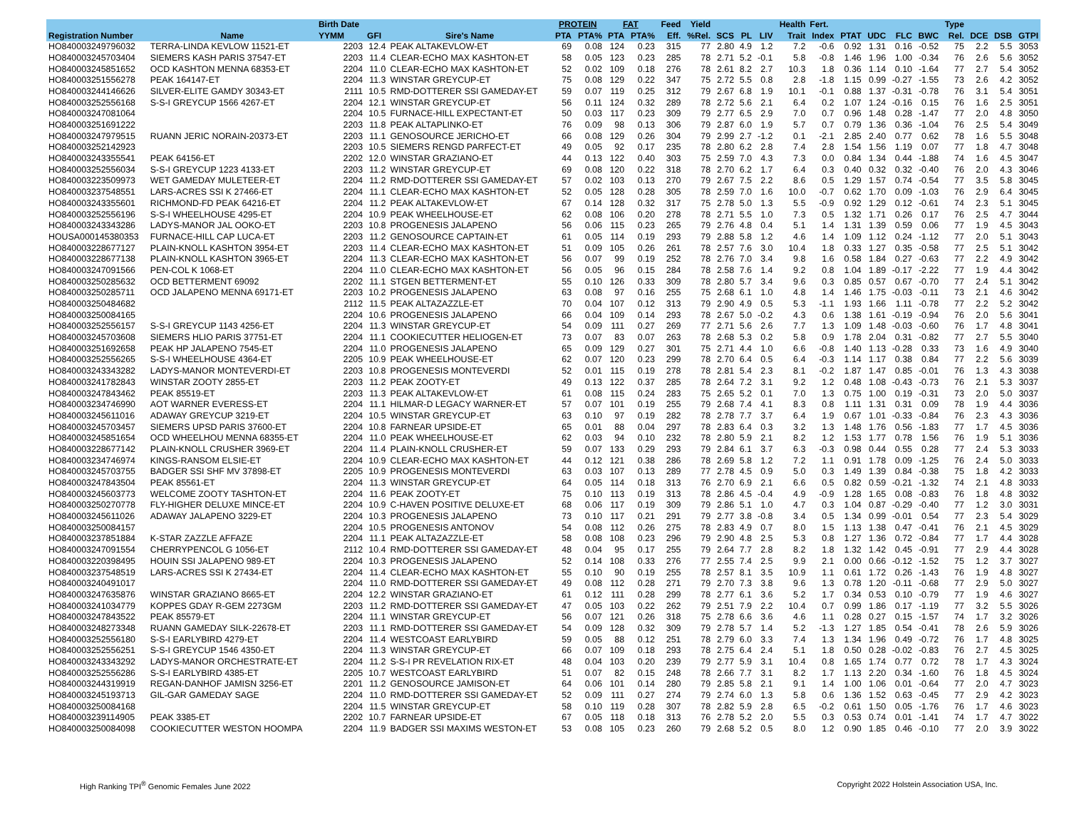| | | Birth Date | | | PROTEIN | | FAT | | Feed | Yield | | | | Health | Fert. | | | | | Type | | | |
| --- | --- | --- | --- | --- | --- | --- | --- | --- | --- | --- | --- | --- | --- | --- | --- | --- | --- | --- | --- | --- | --- | --- | --- |
| Registration Number | Name | YYMM | GFI | Sire's Name | PTA | PTA% | PTA | PTA% | Eff. | %Rel. | SCS | PL | LIV | Trait | Index | PTAT | UDC | FLC | BWC | Rel. | DCE | DSB | GTPI |
| HO840003249796032 | TERRA-LINDA KEVLOW 11521-ET | 2203 | 12.4 | PEAK ALTAKEVLOW-ET | 69 | 0.08 | 124 | 0.23 | 315 | 77 | 2.80 | 4.9 | 1.2 | 7.2 | -0.6 | 0.92 | 1.31 | 0.16 | -0.52 | 75 | 2.2 | 5.5 | 3053 |
| HO840003245703404 | SIEMERS KASH PARIS 37547-ET | 2203 | 11.4 | CLEAR-ECHO MAX KASHTON-ET | 58 | 0.05 | 123 | 0.23 | 285 | 78 | 2.71 | 5.2 | -0.1 | 5.8 | -0.8 | 1.46 | 1.96 | 1.00 | -0.34 | 76 | 2.6 | 5.6 | 3052 |
| HO840003245851652 | OCD KASHTON MENNA 68353-ET | 2204 | 11.0 | CLEAR-ECHO MAX KASHTON-ET | 52 | 0.02 | 109 | 0.18 | 276 | 78 | 2.61 | 8.2 | 2.7 | 10.3 | 1.8 | 0.36 | 1.14 | 0.10 | -1.64 | 77 | 2.7 | 5.4 | 3052 |
| HO840003251556278 | PEAK 164147-ET | 2204 | 11.3 | WINSTAR GREYCUP-ET | 75 | 0.08 | 129 | 0.22 | 347 | 75 | 2.72 | 5.5 | 0.8 | 2.8 | -1.8 | 1.15 | 0.99 | -0.27 | -1.55 | 73 | 2.6 | 4.2 | 3052 |
| HO840003244146626 | SILVER-ELITE GAMDY 30343-ET | 2111 | 10.5 | RMD-DOTTERER SSI GAMEDAY-ET | 59 | 0.07 | 119 | 0.25 | 312 | 79 | 2.67 | 6.8 | 1.9 | 10.1 | -0.1 | 0.88 | 1.37 | -0.31 | -0.78 | 76 | 3.1 | 5.4 | 3051 |
| HO840003252556168 | S-S-I GREYCUP 1566 4267-ET | 2204 | 12.1 | WINSTAR GREYCUP-ET | 56 | 0.11 | 124 | 0.32 | 289 | 78 | 2.72 | 5.6 | 2.1 | 6.4 | 0.2 | 1.07 | 1.24 | -0.16 | 0.15 | 76 | 1.6 | 2.5 | 3051 |
| HO840003247081064 | | 2204 | 10.5 | FURNACE-HILL EXPECTANT-ET | 50 | 0.03 | 117 | 0.23 | 309 | 79 | 2.77 | 6.5 | 2.9 | 7.0 | 0.7 | 0.96 | 1.48 | 0.28 | -1.47 | 77 | 2.0 | 4.8 | 3050 |
| HO840003251691222 | | 2203 | 11.8 | PEAK ALTAPLINKO-ET | 76 | 0.09 | 98 | 0.13 | 306 | 79 | 2.87 | 6.0 | 1.9 | 5.7 | 0.7 | 0.79 | 1.36 | 0.36 | -1.04 | 76 | 2.5 | 5.4 | 3049 |
| HO840003247979515 | RUANN JERIC NORAIN-20373-ET | 2203 | 11.1 | GENOSOURCE JERICHO-ET | 66 | 0.08 | 129 | 0.26 | 304 | 79 | 2.99 | 2.7 | -1.2 | 0.1 | -2.1 | 2.85 | 2.40 | 0.77 | 0.62 | 78 | 1.6 | 5.5 | 3048 |
| HO840003252142923 | | 2203 | 10.5 | SIEMERS RENGD PARFECT-ET | 49 | 0.05 | 92 | 0.17 | 235 | 78 | 2.80 | 6.2 | 2.8 | 7.4 | 2.8 | 1.54 | 1.56 | 1.19 | 0.07 | 77 | 1.8 | 4.7 | 3048 |
| HO840003243355541 | PEAK 64156-ET | 2202 | 12.0 | WINSTAR GRAZIANO-ET | 44 | 0.13 | 122 | 0.40 | 303 | 75 | 2.59 | 7.0 | 4.3 | 7.3 | 0.0 | 0.84 | 1.34 | 0.44 | -1.88 | 74 | 1.6 | 4.5 | 3047 |
| HO840003252556034 | S-S-I GREYCUP 1223 4133-ET | 2203 | 11.2 | WINSTAR GREYCUP-ET | 69 | 0.08 | 120 | 0.22 | 318 | 78 | 2.70 | 6.2 | 1.7 | 6.4 | 0.3 | 0.40 | 0.32 | 0.32 | -0.40 | 76 | 2.0 | 4.3 | 3046 |
| HO840003223509973 | WET GAMEDAY MULETEER-ET | 2204 | 11.2 | RMD-DOTTERER SSI GAMEDAY-ET | 57 | 0.02 | 103 | 0.13 | 270 | 79 | 2.67 | 7.5 | 2.2 | 8.6 | 0.5 | 1.29 | 1.57 | 0.74 | -0.54 | 77 | 3.5 | 5.8 | 3045 |
| HO840003237548551 | LARS-ACRES SSI K 27466-ET | 2204 | 11.1 | CLEAR-ECHO MAX KASHTON-ET | 52 | 0.05 | 128 | 0.28 | 305 | 78 | 2.59 | 7.0 | 1.6 | 10.0 | -0.7 | 0.62 | 1.70 | 0.09 | -1.03 | 76 | 2.9 | 6.4 | 3045 |
| HO840003243355601 | RICHMOND-FD PEAK 64216-ET | 2204 | 11.2 | PEAK ALTAKEVLOW-ET | 67 | 0.14 | 128 | 0.32 | 317 | 75 | 2.78 | 5.0 | 1.3 | 5.5 | -0.9 | 0.92 | 1.29 | 0.12 | -0.61 | 74 | 2.3 | 5.1 | 3045 |
| HO840003252556196 | S-S-I WHEELHOUSE 4295-ET | 2204 | 10.9 | PEAK WHEELHOUSE-ET | 62 | 0.08 | 106 | 0.20 | 278 | 78 | 2.71 | 5.5 | 1.0 | 7.3 | 0.5 | 1.32 | 1.71 | 0.26 | 0.17 | 76 | 2.5 | 4.7 | 3044 |
| HO840003243343286 | LADYS-MANOR JAL OOKO-ET | 2203 | 10.8 | PROGENESIS JALAPENO | 56 | 0.06 | 115 | 0.23 | 265 | 79 | 2.76 | 4.8 | 0.4 | 5.1 | 1.4 | 1.31 | 1.39 | 0.59 | 0.06 | 77 | 1.9 | 4.5 | 3043 |
| HOUSA000145380353 | FURNACE-HILL CAP LUCA-ET | 2203 | 11.2 | GENOSOURCE CAPTAIN-ET | 61 | 0.05 | 114 | 0.19 | 293 | 79 | 2.88 | 5.8 | 1.2 | 4.6 | 1.4 | 1.09 | 1.12 | 0.24 | -1.12 | 77 | 2.0 | 5.1 | 3043 |
| HO840003228677127 | PLAIN-KNOLL KASHTON 3954-ET | 2203 | 11.4 | CLEAR-ECHO MAX KASHTON-ET | 51 | 0.09 | 105 | 0.26 | 261 | 78 | 2.57 | 7.6 | 3.0 | 10.4 | 1.8 | 0.33 | 1.27 | 0.35 | -0.58 | 77 | 2.5 | 5.1 | 3042 |
| HO840003228677138 | PLAIN-KNOLL KASHTON 3965-ET | 2204 | 11.3 | CLEAR-ECHO MAX KASHTON-ET | 56 | 0.07 | 99 | 0.19 | 252 | 78 | 2.76 | 7.0 | 3.4 | 9.8 | 1.6 | 0.58 | 1.84 | 0.27 | -0.63 | 77 | 2.2 | 4.9 | 3042 |
| HO840003247091566 | PEN-COL K 1068-ET | 2204 | 11.0 | CLEAR-ECHO MAX KASHTON-ET | 56 | 0.05 | 96 | 0.15 | 284 | 78 | 2.58 | 7.6 | 1.4 | 9.2 | 0.8 | 1.04 | 1.89 | -0.17 | -2.22 | 77 | 1.9 | 4.4 | 3042 |
| HO840003250285632 | OCD BETTERMENT 69092 | 2202 | 11.1 | STGEN BETTERMENT-ET | 55 | 0.10 | 126 | 0.33 | 309 | 78 | 2.80 | 5.7 | 3.4 | 9.6 | 0.3 | 0.85 | 0.57 | 0.67 | -0.70 | 77 | 2.4 | 5.1 | 3042 |
| HO840003250285711 | OCD JALAPENO MENNA 69171-ET | 2203 | 10.2 | PROGENESIS JALAPENO | 63 | 0.08 | 97 | 0.16 | 255 | 75 | 2.68 | 6.1 | 1.0 | 4.8 | 1.4 | 1.46 | 1.75 | -0.03 | -0.11 | 73 | 2.1 | 4.6 | 3042 |
| HO840003250484682 | | 2112 | 11.5 | PEAK ALTAZAZZLE-ET | 70 | 0.04 | 107 | 0.12 | 313 | 79 | 2.90 | 4.9 | 0.5 | 5.3 | -1.1 | 1.93 | 1.66 | 1.11 | -0.78 | 77 | 2.2 | 5.2 | 3042 |
| HO840003250084165 | | 2204 | 10.6 | PROGENESIS JALAPENO | 66 | 0.04 | 109 | 0.14 | 293 | 78 | 2.67 | 5.0 | -0.2 | 4.3 | 0.6 | 1.38 | 1.61 | -0.19 | -0.94 | 76 | 2.0 | 5.6 | 3041 |
| HO840003252556157 | S-S-I GREYCUP 1143 4256-ET | 2204 | 11.3 | WINSTAR GREYCUP-ET | 54 | 0.09 | 111 | 0.27 | 269 | 77 | 2.71 | 5.6 | 2.6 | 7.7 | 1.3 | 1.09 | 1.48 | -0.03 | -0.60 | 76 | 1.7 | 4.8 | 3041 |
| HO840003245703608 | SIEMERS HLIO PARIS 37751-ET | 2204 | 11.1 | COOKIECUTTER HELIOGEN-ET | 73 | 0.07 | 83 | 0.07 | 263 | 78 | 2.68 | 5.3 | 0.2 | 5.8 | 0.9 | 1.78 | 2.04 | 0.31 | -0.82 | 77 | 2.7 | 5.5 | 3040 |
| HO840003251692658 | PEAK HP JALAPENO 7545-ET | 2204 | 11.0 | PROGENESIS JALAPENO | 65 | 0.09 | 129 | 0.27 | 301 | 75 | 2.71 | 4.4 | 1.0 | 6.6 | -0.8 | 1.40 | 1.13 | -0.28 | 0.33 | 73 | 1.6 | 4.9 | 3040 |
| HO840003252556265 | S-S-I WHEELHOUSE 4364-ET | 2205 | 10.9 | PEAK WHEELHOUSE-ET | 62 | 0.07 | 120 | 0.23 | 299 | 78 | 2.70 | 6.4 | 0.5 | 6.4 | -0.3 | 1.14 | 1.17 | 0.38 | 0.84 | 77 | 2.2 | 5.6 | 3039 |
| HO840003243343282 | LADYS-MANOR MONTEVERDI-ET | 2203 | 10.8 | PROGENESIS MONTEVERDI | 52 | 0.01 | 115 | 0.19 | 278 | 78 | 2.81 | 5.4 | 2.3 | 8.1 | -0.2 | 1.87 | 1.47 | 0.85 | -0.01 | 76 | 1.3 | 4.3 | 3038 |
| HO840003241782843 | WINSTAR ZOOTY 2855-ET | 2203 | 11.2 | PEAK ZOOTY-ET | 49 | 0.13 | 122 | 0.37 | 285 | 78 | 2.64 | 7.2 | 3.1 | 9.2 | 1.2 | 0.48 | 1.08 | -0.43 | -0.73 | 76 | 2.1 | 5.3 | 3037 |
| HO840003247843462 | PEAK 85519-ET | 2203 | 11.3 | PEAK ALTAKEVLOW-ET | 61 | 0.08 | 115 | 0.24 | 283 | 75 | 2.65 | 5.2 | 0.1 | 7.0 | 1.3 | 0.75 | 1.00 | 0.19 | -0.31 | 73 | 2.0 | 5.0 | 3037 |
| HO840003234746990 | AOT WARNER EVERESS-ET | 2204 | 11.1 | HILMAR-D LEGACY WARNER-ET | 57 | 0.07 | 101 | 0.19 | 255 | 79 | 2.68 | 7.4 | 4.1 | 8.3 | 0.8 | 1.11 | 1.31 | 0.31 | 0.09 | 78 | 1.9 | 4.4 | 3036 |
| HO840003245611016 | ADAWAY GREYCUP 3219-ET | 2204 | 10.5 | WINSTAR GREYCUP-ET | 63 | 0.10 | 97 | 0.19 | 282 | 78 | 2.78 | 7.7 | 3.7 | 6.4 | 1.9 | 0.67 | 1.01 | -0.33 | -0.84 | 76 | 2.3 | 4.3 | 3036 |
| HO840003245703457 | SIEMERS UPSD PARIS 37600-ET | 2204 | 10.8 | FARNEAR UPSIDE-ET | 65 | 0.01 | 88 | 0.04 | 297 | 78 | 2.83 | 6.4 | 0.3 | 3.2 | 1.3 | 1.48 | 1.76 | 0.56 | -1.83 | 77 | 1.7 | 4.5 | 3036 |
| HO840003245851654 | OCD WHEELHOU MENNA 68355-ET | 2204 | 11.0 | PEAK WHEELHOUSE-ET | 62 | 0.03 | 94 | 0.10 | 232 | 78 | 2.80 | 5.9 | 2.1 | 8.2 | 1.2 | 1.53 | 1.77 | 0.78 | 1.56 | 76 | 1.9 | 5.1 | 3036 |
| HO840003228677142 | PLAIN-KNOLL CRUSHER 3969-ET | 2204 | 11.4 | PLAIN-KNOLL CRUSHER-ET | 59 | 0.07 | 133 | 0.29 | 293 | 79 | 2.84 | 6.1 | 3.7 | 6.3 | -0.3 | 0.98 | 0.44 | 0.55 | 0.28 | 77 | 2.4 | 5.3 | 3033 |
| HO840003234746974 | KINGS-RANSOM ELSIE-ET | 2204 | 10.9 | CLEAR-ECHO MAX KASHTON-ET | 44 | 0.12 | 121 | 0.38 | 286 | 78 | 2.69 | 5.8 | 1.2 | 7.2 | 1.1 | 0.91 | 1.78 | 0.09 | -1.25 | 76 | 2.4 | 5.0 | 3033 |
| HO840003245703755 | BADGER SSI SHF MV 37898-ET | 2205 | 10.9 | PROGENESIS MONTEVERDI | 63 | 0.03 | 107 | 0.13 | 289 | 77 | 2.78 | 4.5 | 0.9 | 5.0 | 0.3 | 1.49 | 1.39 | 0.84 | -0.38 | 75 | 1.8 | 4.2 | 3033 |
| HO840003247843504 | PEAK 85561-ET | 2204 | 11.3 | WINSTAR GREYCUP-ET | 64 | 0.05 | 114 | 0.18 | 313 | 76 | 2.70 | 6.9 | 2.1 | 6.6 | 0.5 | 0.82 | 0.59 | -0.21 | -1.32 | 74 | 2.1 | 4.8 | 3033 |
| HO840003245603773 | WELCOME ZOOTY TASHTON-ET | 2204 | 11.6 | PEAK ZOOTY-ET | 75 | 0.10 | 113 | 0.19 | 313 | 78 | 2.86 | 4.5 | -0.4 | 4.9 | -0.9 | 1.28 | 1.65 | 0.08 | -0.83 | 76 | 1.8 | 4.8 | 3032 |
| HO840003250270778 | FLY-HIGHER DELUXE MINCE-ET | 2204 | 10.9 | C-HAVEN POSITIVE DELUXE-ET | 68 | 0.06 | 117 | 0.19 | 309 | 79 | 2.86 | 5.1 | 1.0 | 4.7 | 0.3 | 1.04 | 0.87 | -0.29 | -0.40 | 77 | 1.2 | 3.0 | 3031 |
| HO840003245611026 | ADAWAY JALAPENO 3229-ET | 2204 | 10.3 | PROGENESIS JALAPENO | 73 | 0.10 | 117 | 0.21 | 291 | 79 | 2.77 | 3.8 | -0.8 | 3.4 | 0.5 | 1.34 | 0.99 | -0.01 | 0.54 | 77 | 2.3 | 5.4 | 3029 |
| HO840003250084157 | | 2204 | 10.5 | PROGENESIS ANTONOV | 54 | 0.08 | 112 | 0.26 | 275 | 78 | 2.83 | 4.9 | 0.7 | 8.0 | 1.5 | 1.13 | 1.38 | 0.47 | -0.41 | 76 | 2.1 | 4.5 | 3029 |
| HO840003237851884 | K-STAR ZAZZLE AFFAZE | 2204 | 11.1 | PEAK ALTAZAZZLE-ET | 58 | 0.08 | 108 | 0.23 | 296 | 79 | 2.90 | 4.8 | 2.5 | 5.3 | 0.8 | 1.27 | 1.36 | 0.72 | -0.84 | 77 | 1.7 | 4.4 | 3028 |
| HO840003247091554 | CHERRYPENCOL G 1056-ET | 2112 | 10.4 | RMD-DOTTERER SSI GAMEDAY-ET | 48 | 0.04 | 95 | 0.17 | 255 | 79 | 2.64 | 7.7 | 2.8 | 8.2 | 1.8 | 1.32 | 1.42 | 0.45 | -0.91 | 77 | 2.9 | 4.4 | 3028 |
| HO840003220398495 | HOUIN SSI JALAPENO 989-ET | 2204 | 10.3 | PROGENESIS JALAPENO | 52 | 0.14 | 108 | 0.33 | 276 | 77 | 2.55 | 7.4 | 2.5 | 9.9 | 2.1 | 0.00 | 0.66 | -0.12 | -1.52 | 75 | 1.2 | 3.7 | 3027 |
| HO840003237548519 | LARS-ACRES SSI K 27434-ET | 2204 | 11.4 | CLEAR-ECHO MAX KASHTON-ET | 55 | 0.10 | 90 | 0.19 | 255 | 78 | 2.57 | 8.1 | 3.5 | 10.9 | 1.1 | 0.61 | 1.72 | 0.26 | -1.43 | 76 | 1.9 | 4.8 | 3027 |
| HO840003240491017 | | 2204 | 11.0 | RMD-DOTTERER SSI GAMEDAY-ET | 49 | 0.08 | 112 | 0.28 | 271 | 79 | 2.70 | 7.3 | 3.8 | 9.6 | 1.3 | 0.78 | 1.20 | -0.11 | -0.68 | 77 | 2.9 | 5.0 | 3027 |
| HO840003247635876 | WINSTAR GRAZIANO 8665-ET | 2204 | 12.2 | WINSTAR GRAZIANO-ET | 61 | 0.12 | 111 | 0.28 | 299 | 78 | 2.77 | 6.1 | 3.6 | 5.2 | 1.7 | 0.34 | 0.53 | 0.10 | -0.79 | 77 | 1.9 | 4.6 | 3027 |
| HO840003241034779 | KOPPES GDAY R-GEM 2273GM | 2203 | 11.2 | RMD-DOTTERER SSI GAMEDAY-ET | 47 | 0.05 | 103 | 0.22 | 262 | 79 | 2.51 | 7.9 | 2.2 | 10.4 | 0.7 | 0.99 | 1.86 | 0.17 | -1.19 | 77 | 3.2 | 5.5 | 3026 |
| HO840003247843522 | PEAK 85579-ET | 2204 | 11.1 | WINSTAR GREYCUP-ET | 56 | 0.07 | 121 | 0.26 | 318 | 75 | 2.78 | 6.6 | 3.6 | 4.6 | 1.1 | 0.28 | 0.27 | 0.15 | -1.57 | 74 | 1.7 | 3.2 | 3026 |
| HO840003248273348 | RUANN GAMEDAY SILK-22678-ET | 2203 | 11.1 | RMD-DOTTERER SSI GAMEDAY-ET | 54 | 0.09 | 128 | 0.32 | 309 | 79 | 2.78 | 5.7 | 1.4 | 5.2 | -1.3 | 1.27 | 1.85 | 0.54 | -0.41 | 78 | 2.6 | 5.9 | 3026 |
| HO840003252556180 | S-S-I EARLYBIRD 4279-ET | 2204 | 11.4 | WESTCOAST EARLYBIRD | 59 | 0.05 | 88 | 0.12 | 251 | 78 | 2.79 | 6.0 | 3.3 | 7.4 | 1.3 | 1.34 | 1.96 | 0.49 | -0.72 | 76 | 1.7 | 4.8 | 3025 |
| HO840003252556251 | S-S-I GREYCUP 1546 4350-ET | 2204 | 11.3 | WINSTAR GREYCUP-ET | 66 | 0.07 | 109 | 0.18 | 293 | 78 | 2.75 | 6.4 | 2.4 | 5.1 | 1.8 | 0.50 | 0.28 | -0.02 | -0.83 | 76 | 2.7 | 4.5 | 3025 |
| HO840003243343292 | LADYS-MANOR ORCHESTRATE-ET | 2204 | 11.2 | S-S-I PR REVELATION RIX-ET | 48 | 0.04 | 103 | 0.20 | 239 | 79 | 2.77 | 5.9 | 3.1 | 10.4 | 0.8 | 1.65 | 1.74 | 0.77 | 0.72 | 78 | 1.7 | 4.3 | 3024 |
| HO840003252556286 | S-S-I EARLYBIRD 4385-ET | 2205 | 10.7 | WESTCOAST EARLYBIRD | 51 | 0.07 | 82 | 0.15 | 248 | 78 | 2.66 | 7.7 | 3.1 | 8.2 | 1.7 | 1.13 | 2.20 | 0.34 | -1.60 | 76 | 1.8 | 4.5 | 3024 |
| HO840003244319919 | REGAN-DANHOF JAMISN 3256-ET | 2201 | 11.2 | GENOSOURCE JAMISON-ET | 64 | 0.06 | 101 | 0.14 | 280 | 79 | 2.85 | 5.8 | 2.1 | 9.1 | 1.4 | 1.00 | 1.06 | 0.01 | -0.64 | 77 | 2.0 | 4.7 | 3023 |
| HO840003245193713 | GIL-GAR GAMEDAY SAGE | 2204 | 11.0 | RMD-DOTTERER SSI GAMEDAY-ET | 52 | 0.09 | 111 | 0.27 | 274 | 79 | 2.74 | 6.0 | 1.3 | 5.8 | 0.6 | 1.36 | 1.52 | 0.63 | -0.45 | 77 | 2.9 | 4.2 | 3023 |
| HO840003250084168 | | 2204 | 11.5 | WINSTAR GREYCUP-ET | 58 | 0.10 | 119 | 0.28 | 307 | 78 | 2.82 | 5.9 | 2.8 | 6.5 | -0.2 | 0.61 | 1.50 | 0.05 | -1.76 | 76 | 1.7 | 4.6 | 3023 |
| HO840003239114905 | PEAK 3385-ET | 2202 | 10.7 | FARNEAR UPSIDE-ET | 67 | 0.05 | 118 | 0.18 | 313 | 76 | 2.78 | 5.2 | 2.0 | 5.5 | 0.3 | 0.53 | 0.74 | 0.01 | -1.41 | 74 | 1.7 | 4.7 | 3022 |
| HO840003250084098 | COOKIECUTTER WESTON HOOMPA | 2204 | 11.9 | BADGER SSI MAXIMS WESTON-ET | 53 | 0.08 | 105 | 0.23 | 260 | 79 | 2.68 | 5.2 | 0.5 | 8.0 | 1.2 | 0.90 | 1.85 | 0.46 | -0.10 | 77 | 2.0 | 3.9 | 3022 |
High Ranking TPI<sup>®</sup> Genomic Females June 2022 Copyright 2022 Holstein Association USA, Inc.